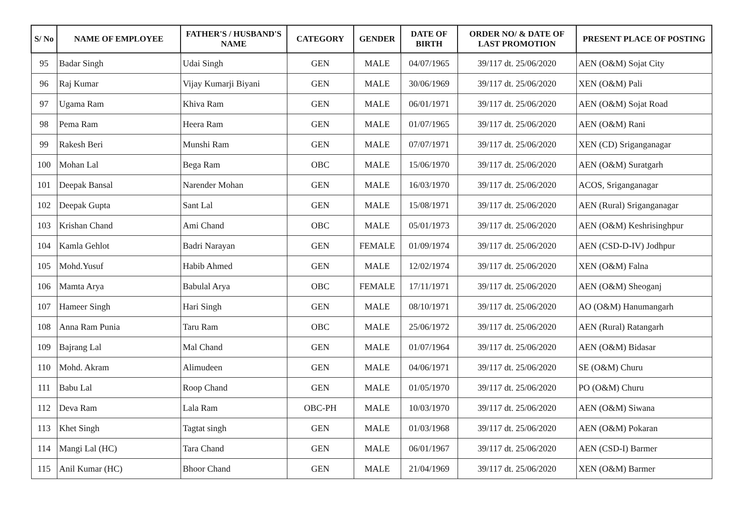| S/ No | NAME OF EMPLOYEE | FATHER'S / HUSBAND'S NAME | CATEGORY | GENDER | DATE OF BIRTH | ORDER NO/ & DATE OF LAST PROMOTION | PRESENT PLACE OF POSTING |
| --- | --- | --- | --- | --- | --- | --- | --- |
| 95 | Badar Singh | Udai Singh | GEN | MALE | 04/07/1965 | 39/117 dt. 25/06/2020 | AEN (O&M) Sojat City |
| 96 | Raj Kumar | Vijay Kumarji Biyani | GEN | MALE | 30/06/1969 | 39/117 dt. 25/06/2020 | XEN (O&M) Pali |
| 97 | Ugama Ram | Khiva Ram | GEN | MALE | 06/01/1971 | 39/117 dt. 25/06/2020 | AEN (O&M) Sojat Road |
| 98 | Pema Ram | Heera Ram | GEN | MALE | 01/07/1965 | 39/117 dt. 25/06/2020 | AEN (O&M) Rani |
| 99 | Rakesh Beri | Munshi Ram | GEN | MALE | 07/07/1971 | 39/117 dt. 25/06/2020 | XEN (CD) Sriganganagar |
| 100 | Mohan Lal | Bega Ram | OBC | MALE | 15/06/1970 | 39/117 dt. 25/06/2020 | AEN (O&M) Suratgarh |
| 101 | Deepak Bansal | Narender Mohan | GEN | MALE | 16/03/1970 | 39/117 dt. 25/06/2020 | ACOS, Sriganganagar |
| 102 | Deepak Gupta | Sant Lal | GEN | MALE | 15/08/1971 | 39/117 dt. 25/06/2020 | AEN (Rural) Sriganganagar |
| 103 | Krishan Chand | Ami Chand | OBC | MALE | 05/01/1973 | 39/117 dt. 25/06/2020 | AEN (O&M) Keshrisinghpur |
| 104 | Kamla Gehlot | Badri Narayan | GEN | FEMALE | 01/09/1974 | 39/117 dt. 25/06/2020 | AEN (CSD-D-IV) Jodhpur |
| 105 | Mohd.Yusuf | Habib Ahmed | GEN | MALE | 12/02/1974 | 39/117 dt. 25/06/2020 | XEN (O&M) Falna |
| 106 | Mamta Arya | Babulal Arya | OBC | FEMALE | 17/11/1971 | 39/117 dt. 25/06/2020 | AEN (O&M) Sheoganj |
| 107 | Hameer Singh | Hari Singh | GEN | MALE | 08/10/1971 | 39/117 dt. 25/06/2020 | AO (O&M) Hanumangarh |
| 108 | Anna Ram Punia | Taru Ram | OBC | MALE | 25/06/1972 | 39/117 dt. 25/06/2020 | AEN (Rural) Ratangarh |
| 109 | Bajrang Lal | Mal Chand | GEN | MALE | 01/07/1964 | 39/117 dt. 25/06/2020 | AEN (O&M) Bidasar |
| 110 | Mohd. Akram | Alimudeen | GEN | MALE | 04/06/1971 | 39/117 dt. 25/06/2020 | SE (O&M) Churu |
| 111 | Babu Lal | Roop Chand | GEN | MALE | 01/05/1970 | 39/117 dt. 25/06/2020 | PO (O&M) Churu |
| 112 | Deva Ram | Lala Ram | OBC-PH | MALE | 10/03/1970 | 39/117 dt. 25/06/2020 | AEN (O&M) Siwana |
| 113 | Khet Singh | Tagtat singh | GEN | MALE | 01/03/1968 | 39/117 dt. 25/06/2020 | AEN (O&M) Pokaran |
| 114 | Mangi Lal (HC) | Tara Chand | GEN | MALE | 06/01/1967 | 39/117 dt. 25/06/2020 | AEN (CSD-I) Barmer |
| 115 | Anil Kumar (HC) | Bhoor Chand | GEN | MALE | 21/04/1969 | 39/117 dt. 25/06/2020 | XEN (O&M) Barmer |